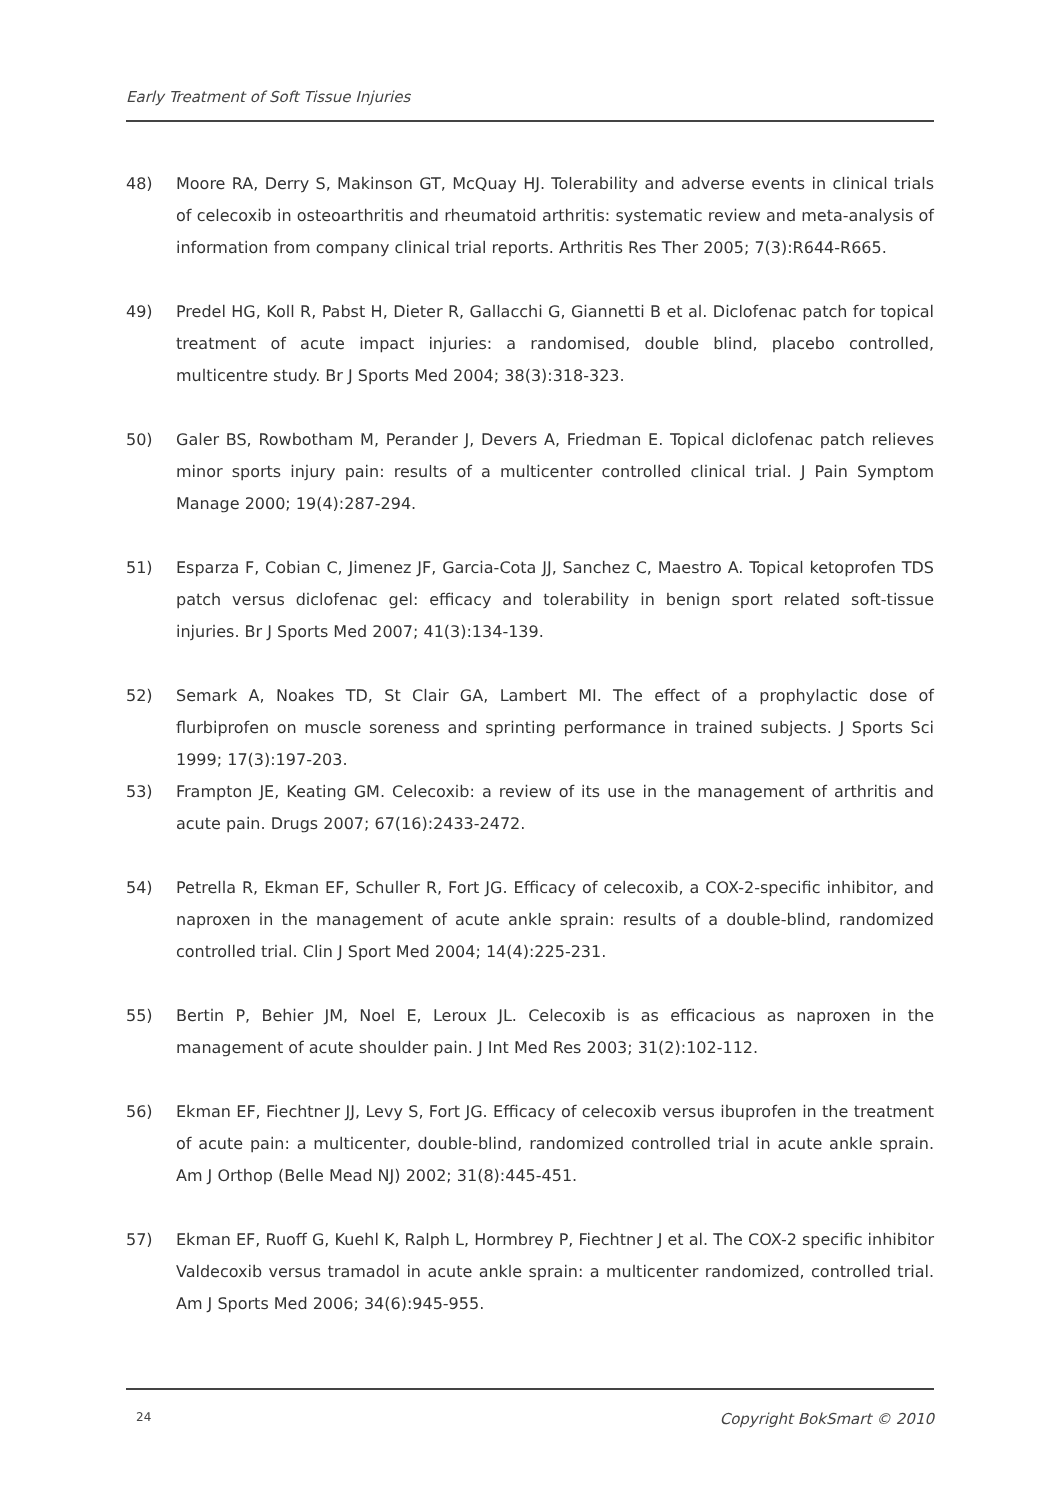Early Treatment of Soft Tissue Injuries
48) Moore RA, Derry S, Makinson GT, McQuay HJ. Tolerability and adverse events in clinical trials of celecoxib in osteoarthritis and rheumatoid arthritis: systematic review and meta-analysis of information from company clinical trial reports. Arthritis Res Ther 2005; 7(3):R644-R665.
49) Predel HG, Koll R, Pabst H, Dieter R, Gallacchi G, Giannetti B et al. Diclofenac patch for topical treatment of acute impact injuries: a randomised, double blind, placebo controlled, multicentre study. Br J Sports Med 2004; 38(3):318-323.
50) Galer BS, Rowbotham M, Perander J, Devers A, Friedman E. Topical diclofenac patch relieves minor sports injury pain: results of a multicenter controlled clinical trial. J Pain Symptom Manage 2000; 19(4):287-294.
51) Esparza F, Cobian C, Jimenez JF, Garcia-Cota JJ, Sanchez C, Maestro A. Topical ketoprofen TDS patch versus diclofenac gel: efficacy and tolerability in benign sport related soft-tissue injuries. Br J Sports Med 2007; 41(3):134-139.
52) Semark A, Noakes TD, St Clair GA, Lambert MI. The effect of a prophylactic dose of flurbiprofen on muscle soreness and sprinting performance in trained subjects. J Sports Sci 1999; 17(3):197-203.
53) Frampton JE, Keating GM. Celecoxib: a review of its use in the management of arthritis and acute pain. Drugs 2007; 67(16):2433-2472.
54) Petrella R, Ekman EF, Schuller R, Fort JG. Efficacy of celecoxib, a COX-2-specific inhibitor, and naproxen in the management of acute ankle sprain: results of a double-blind, randomized controlled trial. Clin J Sport Med 2004; 14(4):225-231.
55) Bertin P, Behier JM, Noel E, Leroux JL. Celecoxib is as efficacious as naproxen in the management of acute shoulder pain. J Int Med Res 2003; 31(2):102-112.
56) Ekman EF, Fiechtner JJ, Levy S, Fort JG. Efficacy of celecoxib versus ibuprofen in the treatment of acute pain: a multicenter, double-blind, randomized controlled trial in acute ankle sprain. Am J Orthop (Belle Mead NJ) 2002; 31(8):445-451.
57) Ekman EF, Ruoff G, Kuehl K, Ralph L, Hormbrey P, Fiechtner J et al. The COX-2 specific inhibitor Valdecoxib versus tramadol in acute ankle sprain: a multicenter randomized, controlled trial. Am J Sports Med 2006; 34(6):945-955.
24 Copyright BokSmart © 2010